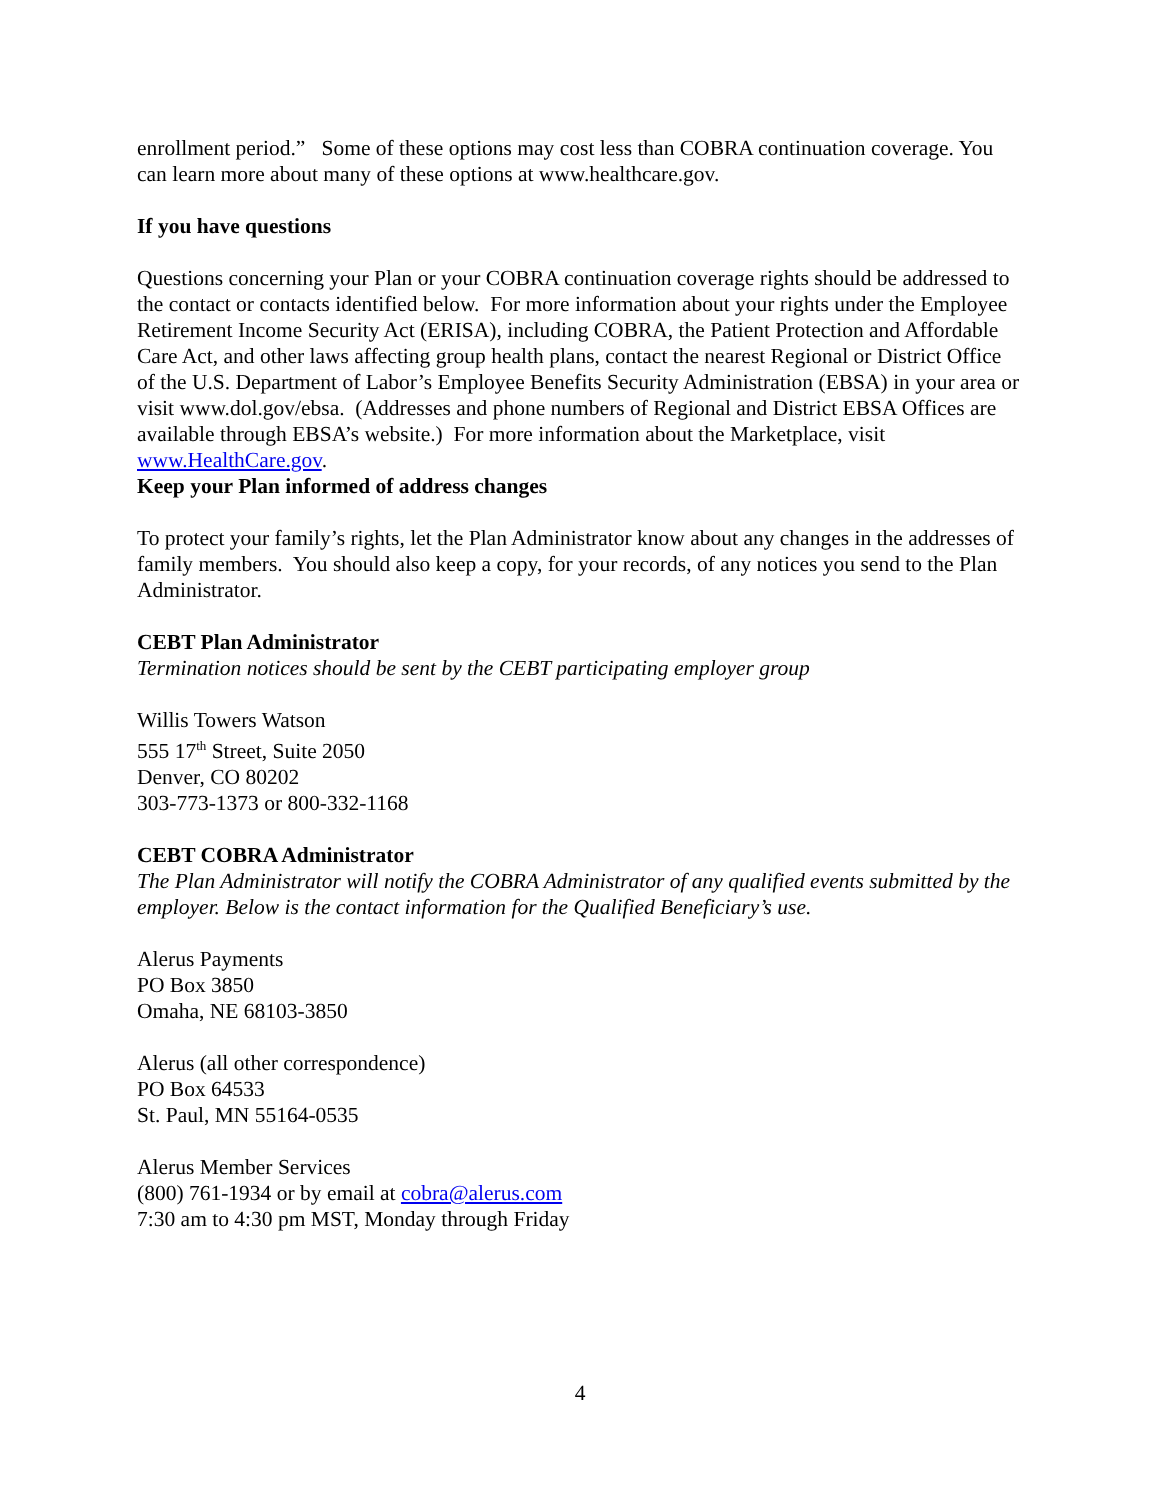enrollment period.” Some of these options may cost less than COBRA continuation coverage. You can learn more about many of these options at www.healthcare.gov.
If you have questions
Questions concerning your Plan or your COBRA continuation coverage rights should be addressed to the contact or contacts identified below. For more information about your rights under the Employee Retirement Income Security Act (ERISA), including COBRA, the Patient Protection and Affordable Care Act, and other laws affecting group health plans, contact the nearest Regional or District Office of the U.S. Department of Labor’s Employee Benefits Security Administration (EBSA) in your area or visit www.dol.gov/ebsa. (Addresses and phone numbers of Regional and District EBSA Offices are available through EBSA’s website.) For more information about the Marketplace, visit www.HealthCare.gov.
Keep your Plan informed of address changes
To protect your family’s rights, let the Plan Administrator know about any changes in the addresses of family members. You should also keep a copy, for your records, of any notices you send to the Plan Administrator.
CEBT Plan Administrator
Termination notices should be sent by the CEBT participating employer group
Willis Towers Watson
555 17<sup>th</sup> Street, Suite 2050
Denver, CO 80202
303-773-1373 or 800-332-1168
CEBT COBRA Administrator
The Plan Administrator will notify the COBRA Administrator of any qualified events submitted by the employer. Below is the contact information for the Qualified Beneficiary’s use.
Alerus Payments
PO Box 3850
Omaha, NE 68103-3850
Alerus (all other correspondence)
PO Box 64533
St. Paul, MN 55164-0535
Alerus Member Services
(800) 761-1934 or by email at cobra@alerus.com
7:30 am to 4:30 pm MST, Monday through Friday
4